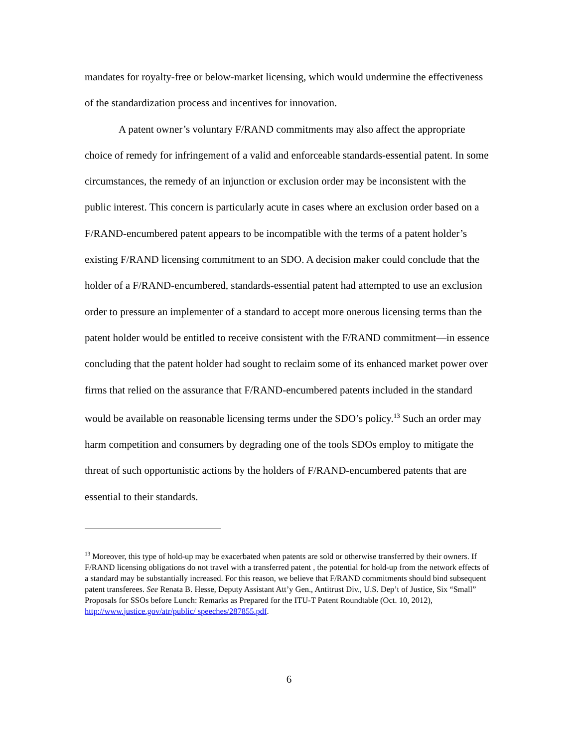mandates for royalty-free or below-market licensing, which would undermine the effectiveness of the standardization process and incentives for innovation.
A patent owner’s voluntary F/RAND commitments may also affect the appropriate choice of remedy for infringement of a valid and enforceable standards-essential patent. In some circumstances, the remedy of an injunction or exclusion order may be inconsistent with the public interest. This concern is particularly acute in cases where an exclusion order based on a F/RAND-encumbered patent appears to be incompatible with the terms of a patent holder’s existing F/RAND licensing commitment to an SDO. A decision maker could conclude that the holder of a F/RAND-encumbered, standards-essential patent had attempted to use an exclusion order to pressure an implementer of a standard to accept more onerous licensing terms than the patent holder would be entitled to receive consistent with the F/RAND commitment—in essence concluding that the patent holder had sought to reclaim some of its enhanced market power over firms that relied on the assurance that F/RAND-encumbered patents included in the standard would be available on reasonable licensing terms under the SDO’s policy.<sup>13</sup> Such an order may harm competition and consumers by degrading one of the tools SDOs employ to mitigate the threat of such opportunistic actions by the holders of F/RAND-encumbered patents that are essential to their standards.
<sup>13</sup> Moreover, this type of hold-up may be exacerbated when patents are sold or otherwise transferred by their owners. If F/RAND licensing obligations do not travel with a transferred patent , the potential for hold-up from the network effects of a standard may be substantially increased. For this reason, we believe that F/RAND commitments should bind subsequent patent transferees. See Renata B. Hesse, Deputy Assistant Att’y Gen., Antitrust Div., U.S. Dep’t of Justice, Six “Small” Proposals for SSOs before Lunch: Remarks as Prepared for the ITU-T Patent Roundtable (Oct. 10, 2012), http://www.justice.gov/atr/public/ speeches/287855.pdf.
6